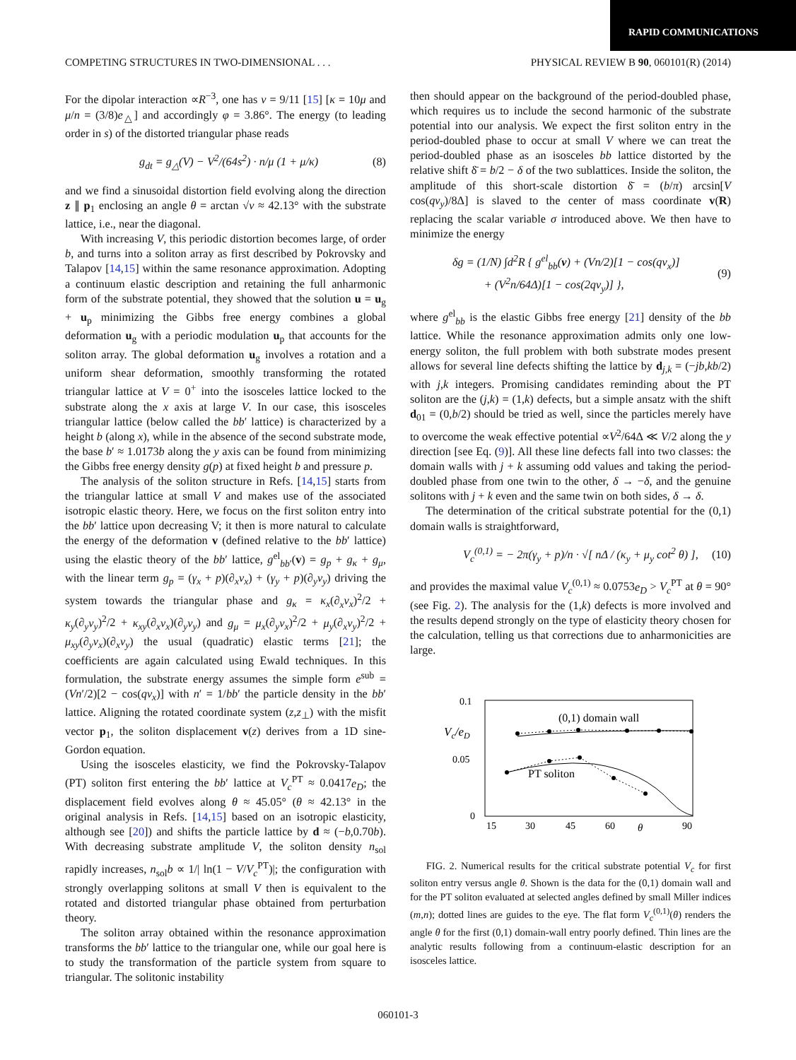RAPID COMMUNICATIONS
COMPETING STRUCTURES IN TWO-DIMENSIONAL . . . PHYSICAL REVIEW B 90, 060101(R) (2014)
For the dipolar interaction ∝R<sup>−3</sup>, one has ν = 9/11 [15] [κ = 10μ and μ/n = (3/8)e<sub>△</sub>] and accordingly φ = 3.86°. The energy (to leading order in s) of the distorted triangular phase reads
g<sub>dt</sub> = g<sub>△</sub>(V) − V<sup>2</sup>/(64s<sup>2</sup>) · n/μ (1 + μ/κ) (8)
and we find a sinusoidal distortion field evolving along the direction z ∥ p<sub>1</sub> enclosing an angle θ = arctan √ν ≈ 42.13° with the substrate lattice, i.e., near the diagonal.
With increasing V, this periodic distortion becomes large, of order b, and turns into a soliton array as first described by Pokrovsky and Talapov [14,15] within the same resonance approximation. Adopting a continuum elastic description and retaining the full anharmonic form of the substrate potential, they showed that the solution u = u<sub>g</sub> + u<sub>p</sub> minimizing the Gibbs free energy combines a global deformation u<sub>g</sub> with a periodic modulation u<sub>p</sub> that accounts for the soliton array. The global deformation u<sub>g</sub> involves a rotation and a uniform shear deformation, smoothly transforming the rotated triangular lattice at V = 0<sup>+</sup> into the isosceles lattice locked to the substrate along the x axis at large V. In our case, this isosceles triangular lattice (below called the bb′ lattice) is characterized by a height b (along x), while in the absence of the second substrate mode, the base b′ ≈ 1.0173b along the y axis can be found from minimizing the Gibbs free energy density g(p) at fixed height b and pressure p.
The analysis of the soliton structure in Refs. [14,15] starts from the triangular lattice at small V and makes use of the associated isotropic elastic theory. Here, we focus on the first soliton entry into the bb′ lattice upon decreasing V; it then is more natural to calculate the energy of the deformation v (defined relative to the bb′ lattice) using the elastic theory of the bb′ lattice, g<sup>el</sup><sub>bb′</sub>(v) = g<sub>p</sub> + g<sub>κ</sub> + g<sub>μ</sub>, with the linear term g<sub>p</sub> = (γ<sub>x</sub> + p)(∂<sub>x</sub>v<sub>x</sub>) + (γ<sub>y</sub> + p)(∂<sub>y</sub>v<sub>y</sub>) driving the system towards the triangular phase and g<sub>κ</sub> = κ<sub>x</sub>(∂<sub>x</sub>v<sub>x</sub>)<sup>2</sup>/2 + κ<sub>y</sub>(∂<sub>y</sub>v<sub>y</sub>)<sup>2</sup>/2 + κ<sub>xy</sub>(∂<sub>x</sub>v<sub>x</sub>)(∂<sub>y</sub>v<sub>y</sub>) and g<sub>μ</sub> = μ<sub>x</sub>(∂<sub>y</sub>v<sub>x</sub>)<sup>2</sup>/2 + μ<sub>y</sub>(∂<sub>x</sub>v<sub>y</sub>)<sup>2</sup>/2 + μ<sub>xy</sub>(∂<sub>y</sub>v<sub>x</sub>)(∂<sub>x</sub>v<sub>y</sub>) the usual (quadratic) elastic terms [21]; the coefficients are again calculated using Ewald techniques. In this formulation, the substrate energy assumes the simple form e<sup>sub</sup> = (Vn′/2)[2 − cos(qv<sub>x</sub>)] with n′ = 1/bb′ the particle density in the bb′ lattice. Aligning the rotated coordinate system (z,z<sub>⊥</sub>) with the misfit vector p<sub>1</sub>, the soliton displacement v(z) derives from a 1D sine-Gordon equation.
Using the isosceles elasticity, we find the Pokrovsky-Talapov (PT) soliton first entering the bb′ lattice at V<sub>c</sub><sup>PT</sup> ≈ 0.0417e<sub>D</sub>; the displacement field evolves along θ ≈ 45.05° (θ ≈ 42.13° in the original analysis in Refs. [14,15] based on an isotropic elasticity, although see [20]) and shifts the particle lattice by d ≈ (−b,0.70b). With decreasing substrate amplitude V, the soliton density n<sub>sol</sub> rapidly increases, n<sub>sol</sub>b ∝ 1/| ln(1 − V/V<sub>c</sub><sup>PT</sup>)|; the configuration with strongly overlapping solitons at small V then is equivalent to the rotated and distorted triangular phase obtained from perturbation theory.
The soliton array obtained within the resonance approximation transforms the bb′ lattice to the triangular one, while our goal here is to study the transformation of the particle system from square to triangular. The solitonic instability
then should appear on the background of the period-doubled phase, which requires us to include the second harmonic of the substrate potential into our analysis. We expect the first soliton entry in the period-doubled phase to occur at small V where we can treat the period-doubled phase as an isosceles bb lattice distorted by the relative shift δ̄ = b/2 − δ of the two sublattices. Inside the soliton, the amplitude of this short-scale distortion δ̄ = (b/π) arcsin[V cos(qv<sub>y</sub>)/8Δ] is slaved to the center of mass coordinate v(R) replacing the scalar variable σ introduced above. We then have to minimize the energy
δg = (1/N) ∫d<sup>2</sup>R { g<sup>el</sup><sub>bb</sub>(v) + (Vn/2)[1 − cos(qv<sub>x</sub>)]
+ (V<sup>2</sup>n/64Δ)[1 − cos(2qv<sub>y</sub>)] }, (9)
where g<sup>el</sup><sub>bb</sub> is the elastic Gibbs free energy [21] density of the bb lattice. While the resonance approximation admits only one low-energy soliton, the full problem with both substrate modes present allows for several line defects shifting the lattice by d<sub>j,k</sub> = (−jb,kb/2) with j,k integers. Promising candidates reminding about the PT soliton are the (j,k) = (1,k) defects, but a simple ansatz with the shift d<sub>01</sub> = (0,b/2) should be tried as well, since the particles merely have to overcome the weak effective potential ∝V<sup>2</sup>/64Δ ≪ V/2 along the y direction [see Eq. (9)]. All these line defects fall into two classes: the domain walls with j + k assuming odd values and taking the period-doubled phase from one twin to the other, δ → −δ, and the genuine solitons with j + k even and the same twin on both sides, δ → δ.
The determination of the critical substrate potential for the (0,1) domain walls is straightforward,
V<sub>c</sub><sup>(0,1)</sup> = − 2π(γ<sub>y</sub> + p)/n · √[ nΔ / (κ<sub>y</sub> + μ<sub>y</sub> cot<sup>2</sup> θ) ], (10)
and provides the maximal value V<sub>c</sub><sup>(0,1)</sup> ≈ 0.0753e<sub>D</sub> > V<sub>c</sub><sup>PT</sup> at θ = 90° (see Fig. 2). The analysis for the (1,k) defects is more involved and the results depend strongly on the type of elasticity theory chosen for the calculation, telling us that corrections due to anharmonicities are large.
0.1
0.05
0
Vc/eD
15
30
45
60
θ
90
(0,1) domain wall
PT soliton
FIG. 2. Numerical results for the critical substrate potential V<sub>c</sub> for first soliton entry versus angle θ. Shown is the data for the (0,1) domain wall and for the PT soliton evaluated at selected angles defined by small Miller indices (m,n); dotted lines are guides to the eye. The flat form V<sub>c</sub><sup>(0,1)</sup>(θ) renders the angle θ for the first (0,1) domain-wall entry poorly defined. Thin lines are the analytic results following from a continuum-elastic description for an isosceles lattice.
060101-3